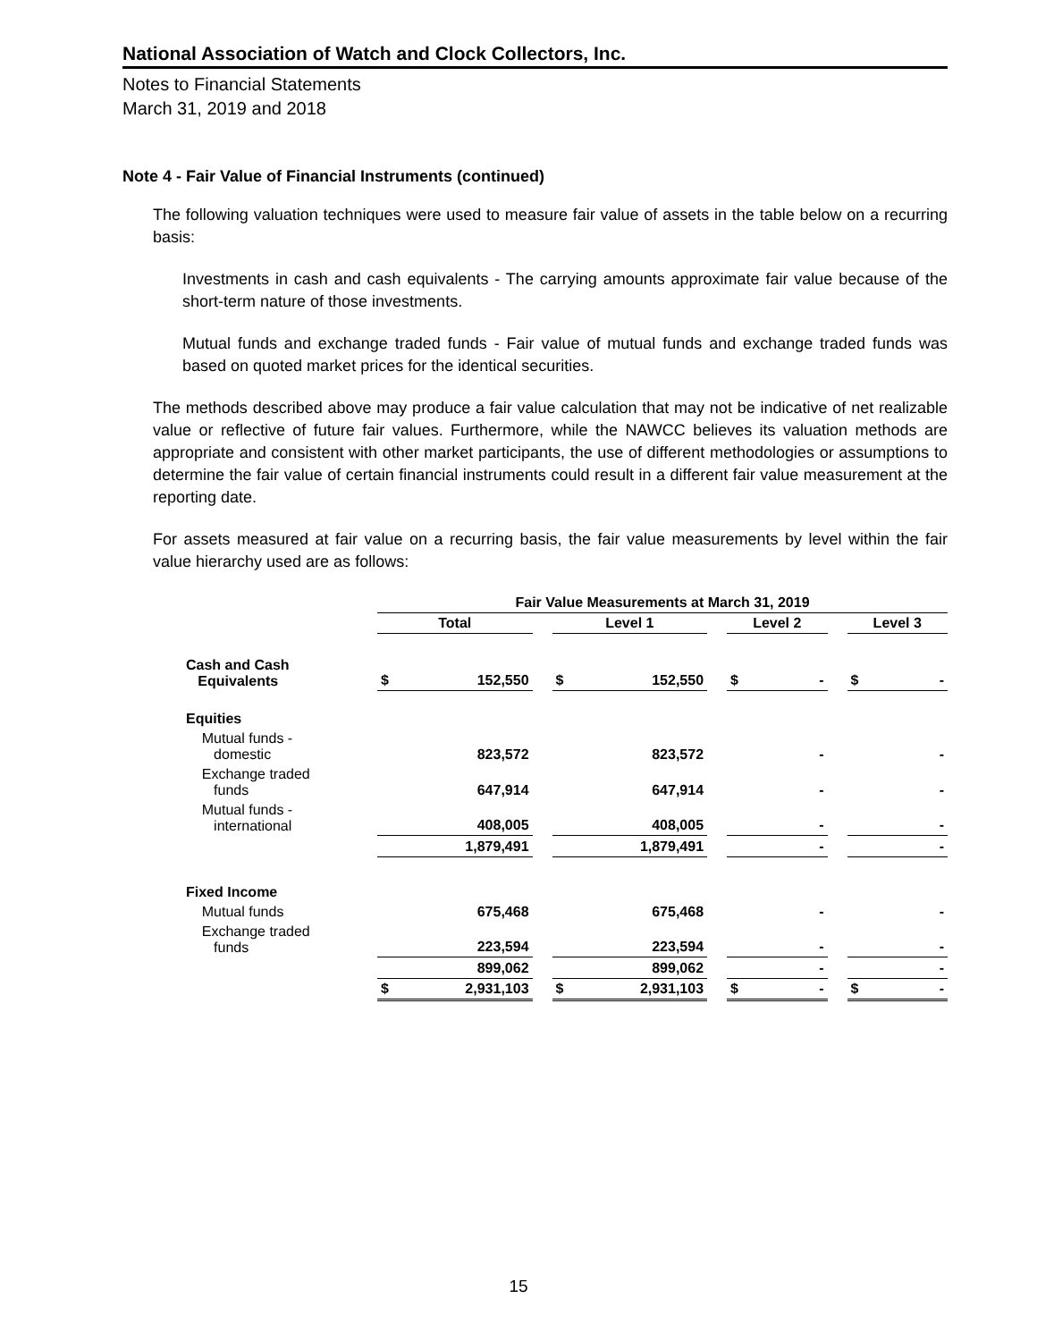National Association of Watch and Clock Collectors, Inc.
Notes to Financial Statements
March 31, 2019 and 2018
Note 4 - Fair Value of Financial Instruments (continued)
The following valuation techniques were used to measure fair value of assets in the table below on a recurring basis:
Investments in cash and cash equivalents - The carrying amounts approximate fair value because of the short-term nature of those investments.
Mutual funds and exchange traded funds - Fair value of mutual funds and exchange traded funds was based on quoted market prices for the identical securities.
The methods described above may produce a fair value calculation that may not be indicative of net realizable value or reflective of future fair values. Furthermore, while the NAWCC believes its valuation methods are appropriate and consistent with other market participants, the use of different methodologies or assumptions to determine the fair value of certain financial instruments could result in a different fair value measurement at the reporting date.
For assets measured at fair value on a recurring basis, the fair value measurements by level within the fair value hierarchy used are as follows:
| | Fair Value Measurements at March 31, 2019 | | | | | | | | | | |
| | Total | | | Level 1 | | | Level 2 | | | Level 3 | |
| Cash and Cash Equivalents | $ | 152,550 | | $ | 152,550 | | $ | - | | $ | - |
| Equities | | | | | | | | | | | |
| Mutual funds - domestic | | 823,572 | | | 823,572 | | | - | | | - |
| Exchange traded funds | | 647,914 | | | 647,914 | | | - | | | - |
| Mutual funds - international | | 408,005 | | | 408,005 | | | - | | | - |
| | | 1,879,491 | | | 1,879,491 | | | - | | | - |
| Fixed Income | | | | | | | | | | | |
| Mutual funds | | 675,468 | | | 675,468 | | | - | | | - |
| Exchange traded funds | | 223,594 | | | 223,594 | | | - | | | - |
| | | 899,062 | | | 899,062 | | | - | | | - |
| | $ | 2,931,103 | | $ | 2,931,103 | | $ | - | | $ | - |
15